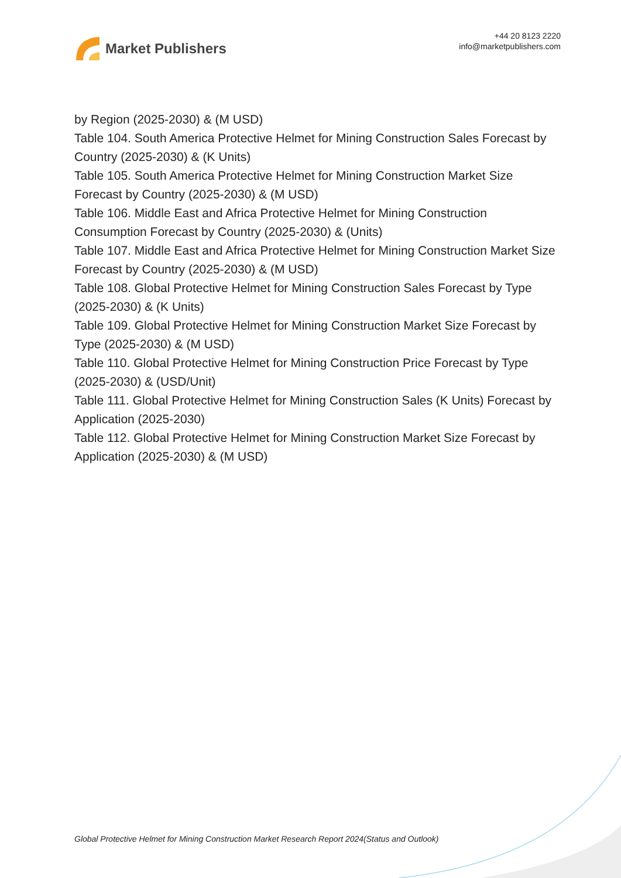Market Publishers
+44 20 8123 2220
info@marketpublishers.com
by Region (2025-2030) & (M USD)
Table 104. South America Protective Helmet for Mining Construction Sales Forecast by Country (2025-2030) & (K Units)
Table 105. South America Protective Helmet for Mining Construction Market Size Forecast by Country (2025-2030) & (M USD)
Table 106. Middle East and Africa Protective Helmet for Mining Construction Consumption Forecast by Country (2025-2030) & (Units)
Table 107. Middle East and Africa Protective Helmet for Mining Construction Market Size Forecast by Country (2025-2030) & (M USD)
Table 108. Global Protective Helmet for Mining Construction Sales Forecast by Type (2025-2030) & (K Units)
Table 109. Global Protective Helmet for Mining Construction Market Size Forecast by Type (2025-2030) & (M USD)
Table 110. Global Protective Helmet for Mining Construction Price Forecast by Type (2025-2030) & (USD/Unit)
Table 111. Global Protective Helmet for Mining Construction Sales (K Units) Forecast by Application (2025-2030)
Table 112. Global Protective Helmet for Mining Construction Market Size Forecast by Application (2025-2030) & (M USD)
Global Protective Helmet for Mining Construction Market Research Report 2024(Status and Outlook)